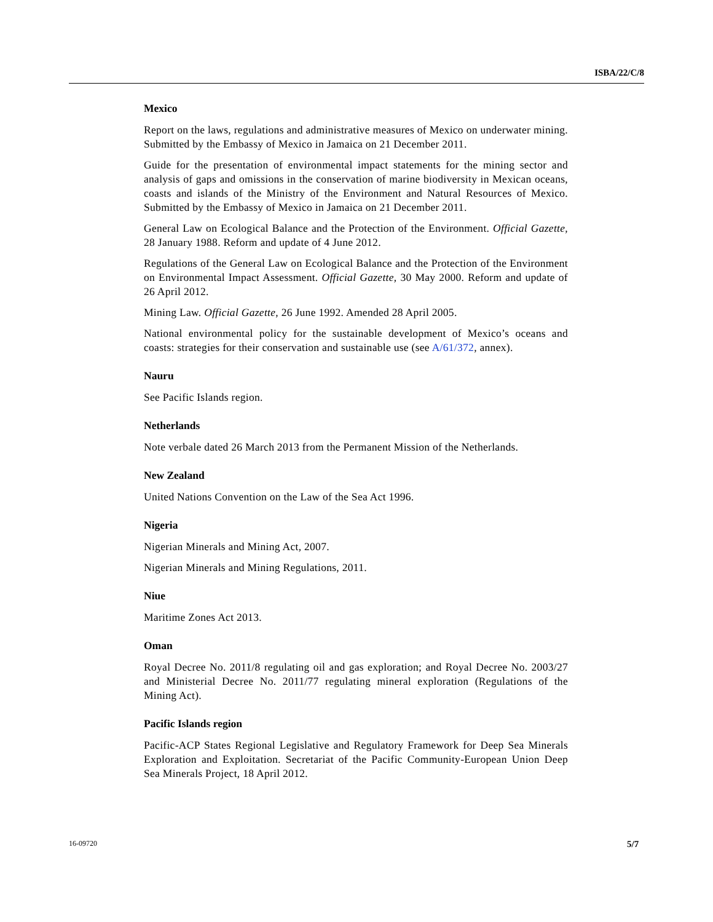ISBA/22/C/8
Mexico
Report on the laws, regulations and administrative measures of Mexico on underwater mining. Submitted by the Embassy of Mexico in Jamaica on 21 December 2011.
Guide for the presentation of environmental impact statements for the mining sector and analysis of gaps and omissions in the conservation of marine biodiversity in Mexican oceans, coasts and islands of the Ministry of the Environment and Natural Resources of Mexico. Submitted by the Embassy of Mexico in Jamaica on 21 December 2011.
General Law on Ecological Balance and the Protection of the Environment. Official Gazette, 28 January 1988. Reform and update of 4 June 2012.
Regulations of the General Law on Ecological Balance and the Protection of the Environment on Environmental Impact Assessment. Official Gazette, 30 May 2000. Reform and update of 26 April 2012.
Mining Law. Official Gazette, 26 June 1992. Amended 28 April 2005.
National environmental policy for the sustainable development of Mexico’s oceans and coasts: strategies for their conservation and sustainable use (see A/61/372, annex).
Nauru
See Pacific Islands region.
Netherlands
Note verbale dated 26 March 2013 from the Permanent Mission of the Netherlands.
New Zealand
United Nations Convention on the Law of the Sea Act 1996.
Nigeria
Nigerian Minerals and Mining Act, 2007.
Nigerian Minerals and Mining Regulations, 2011.
Niue
Maritime Zones Act 2013.
Oman
Royal Decree No. 2011/8 regulating oil and gas exploration; and Royal Decree No. 2003/27 and Ministerial Decree No. 2011/77 regulating mineral exploration (Regulations of the Mining Act).
Pacific Islands region
Pacific-ACP States Regional Legislative and Regulatory Framework for Deep Sea Minerals Exploration and Exploitation. Secretariat of the Pacific Community-European Union Deep Sea Minerals Project, 18 April 2012.
16-09720 5/7